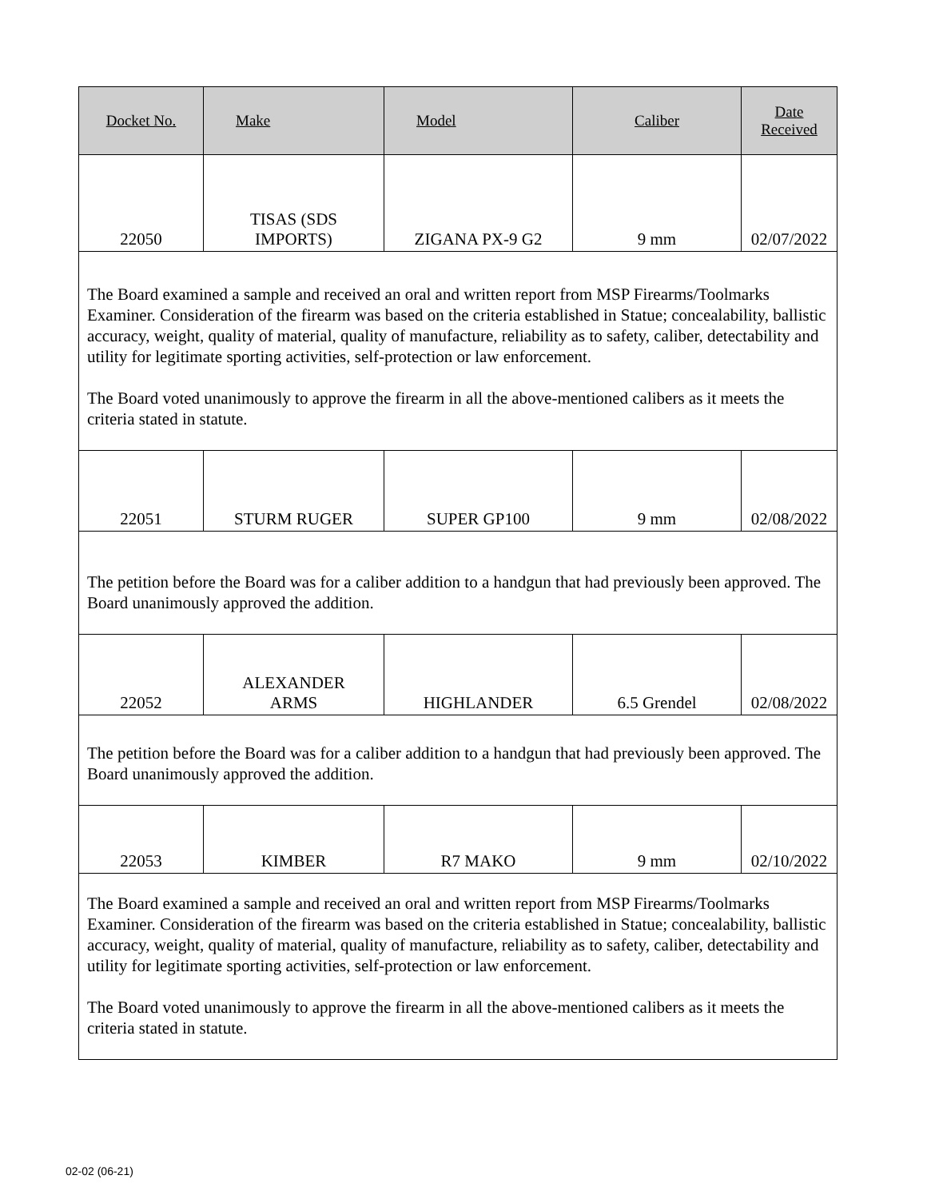| Docket No. | Make | Model | Caliber | Date Received |
| --- | --- | --- | --- | --- |
| 22050 | TISAS (SDS IMPORTS) | ZIGANA PX-9 G2 | 9 mm | 02/07/2022 |
| The Board examined a sample and received an oral and written report from MSP Firearms/Toolmarks Examiner. Consideration of the firearm was based on the criteria established in Statue; concealability, ballistic accuracy, weight, quality of material, quality of manufacture, reliability as to safety, caliber, detectability and utility for legitimate sporting activities, self-protection or law enforcement. The Board voted unanimously to approve the firearm in all the above-mentioned calibers as it meets the criteria stated in statute. | | | | |
| 22051 | STURM RUGER | SUPER GP100 | 9 mm | 02/08/2022 |
| The petition before the Board was for a caliber addition to a handgun that had previously been approved. The Board unanimously approved the addition. | | | | |
| 22052 | ALEXANDER ARMS | HIGHLANDER | 6.5 Grendel | 02/08/2022 |
| The petition before the Board was for a caliber addition to a handgun that had previously been approved. The Board unanimously approved the addition. | | | | |
| 22053 | KIMBER | R7 MAKO | 9 mm | 02/10/2022 |
| The Board examined a sample and received an oral and written report from MSP Firearms/Toolmarks Examiner. Consideration of the firearm was based on the criteria established in Statue; concealability, ballistic accuracy, weight, quality of material, quality of manufacture, reliability as to safety, caliber, detectability and utility for legitimate sporting activities, self-protection or law enforcement. The Board voted unanimously to approve the firearm in all the above-mentioned calibers as it meets the criteria stated in statute. | | | | |
02-02 (06-21)